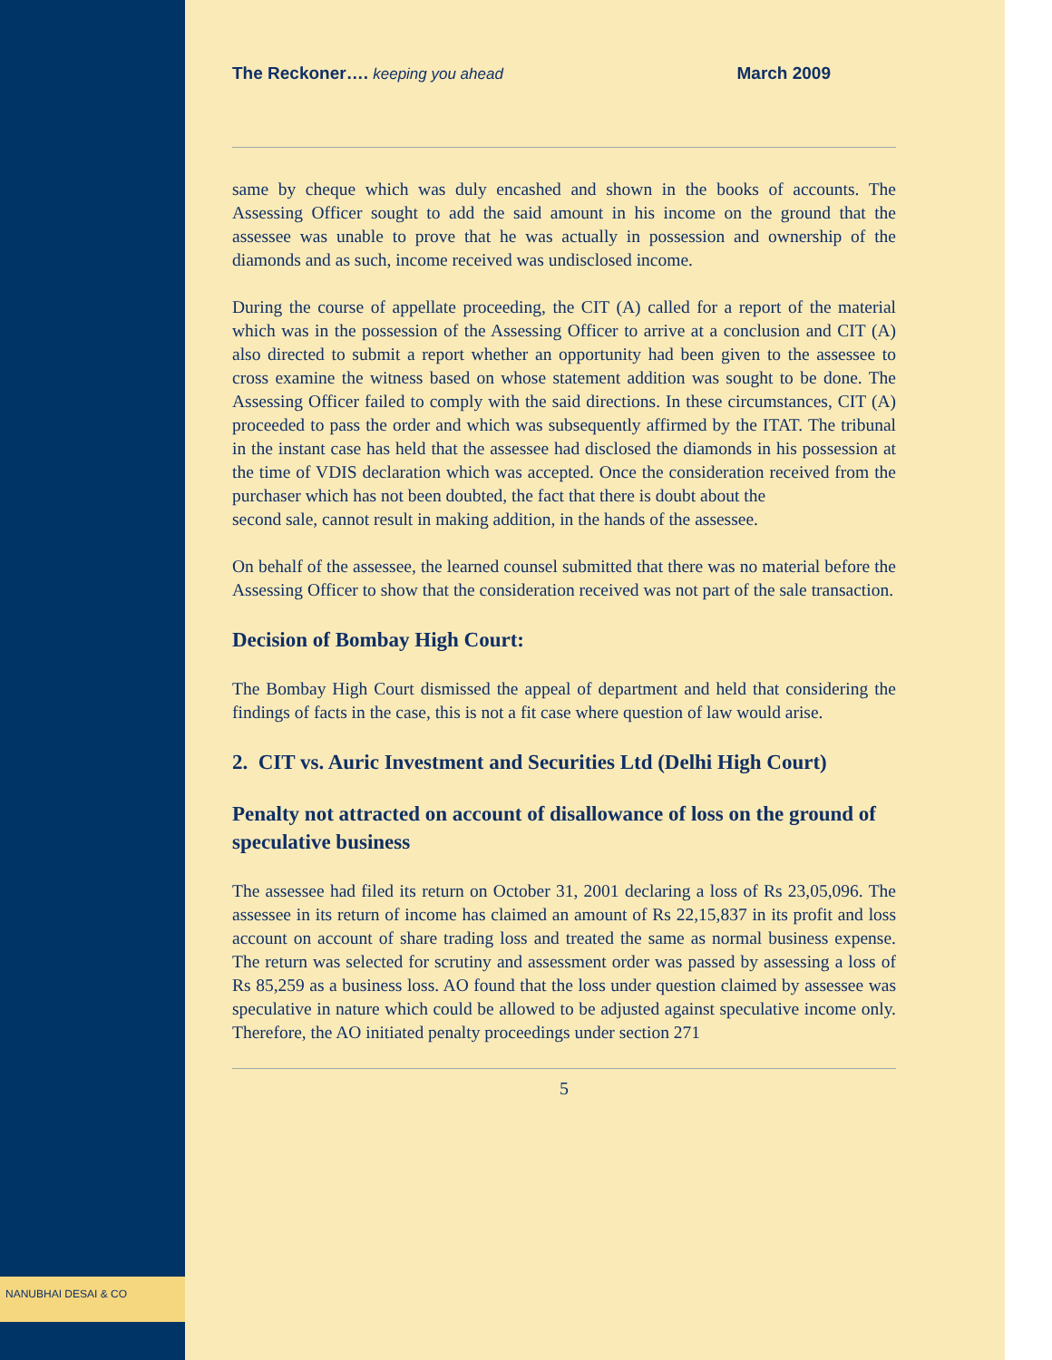NANUBHAI DESAI & CO
The Reckoner…. keeping you ahead March 2009
same by cheque which was duly encashed and shown in the books of accounts. The Assessing Officer sought to add the said amount in his income on the ground that the assessee was unable to prove that he was actually in possession and ownership of the diamonds and as such, income received was undisclosed income.
During the course of appellate proceeding, the CIT (A) called for a report of the material which was in the possession of the Assessing Officer to arrive at a conclusion and CIT (A) also directed to submit a report whether an opportunity had been given to the assessee to cross examine the witness based on whose statement addition was sought to be done. The Assessing Officer failed to comply with the said directions. In these circumstances, CIT (A) proceeded to pass the order and which was subsequently affirmed by the ITAT. The tribunal in the instant case has held that the assessee had disclosed the diamonds in his possession at the time of VDIS declaration which was accepted. Once the consideration received from the purchaser which has not been doubted, the fact that there is doubt about the
second sale, cannot result in making addition, in the hands of the assessee.
On behalf of the assessee, the learned counsel submitted that there was no material before the Assessing Officer to show that the consideration received was not part of the sale transaction.
Decision of Bombay High Court:
The Bombay High Court dismissed the appeal of department and held that considering the findings of facts in the case, this is not a fit case where question of law would arise.
2. CIT vs. Auric Investment and Securities Ltd (Delhi High Court)
Penalty not attracted on account of disallowance of loss on the ground of speculative business
The assessee had filed its return on October 31, 2001 declaring a loss of Rs 23,05,096. The assessee in its return of income has claimed an amount of Rs 22,15,837 in its profit and loss account on account of share trading loss and treated the same as normal business expense. The return was selected for scrutiny and assessment order was passed by assessing a loss of Rs 85,259 as a business loss. AO found that the loss under question claimed by assessee was speculative in nature which could be allowed to be adjusted against speculative income only. Therefore, the AO initiated penalty proceedings under section 271
5